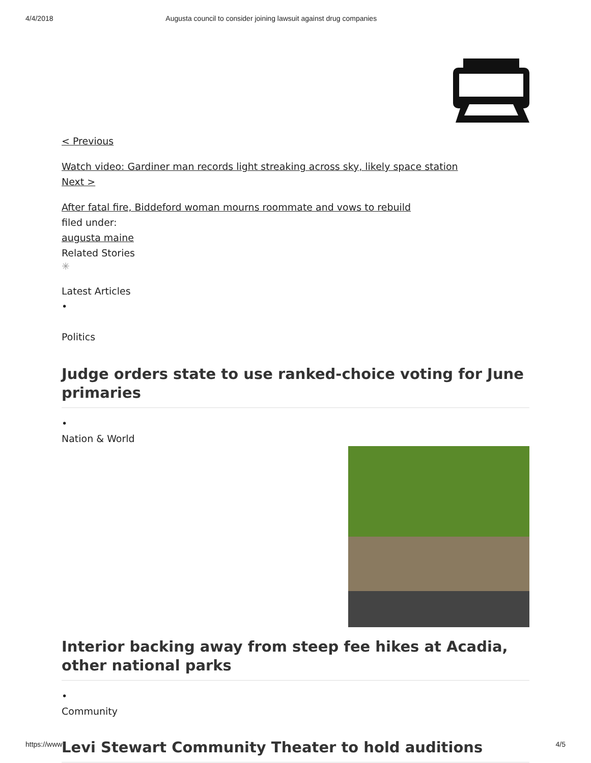4/4/2018 Augusta council to consider joining lawsuit against drug companies
< Previous
Watch video: Gardiner man records light streaking across sky, likely space station
Next >
After fatal fire, Biddeford woman mourns roommate and vows to rebuild
filed under:
augusta maine
Related Stories
✳
Latest Articles
•
Politics
Judge orders state to use ranked-choice voting for June primaries
•
Nation & World
Interior backing away from steep fee hikes at Acadia, other national parks
•
Community
Levi Stewart Community Theater to hold auditions
https://www 4/5